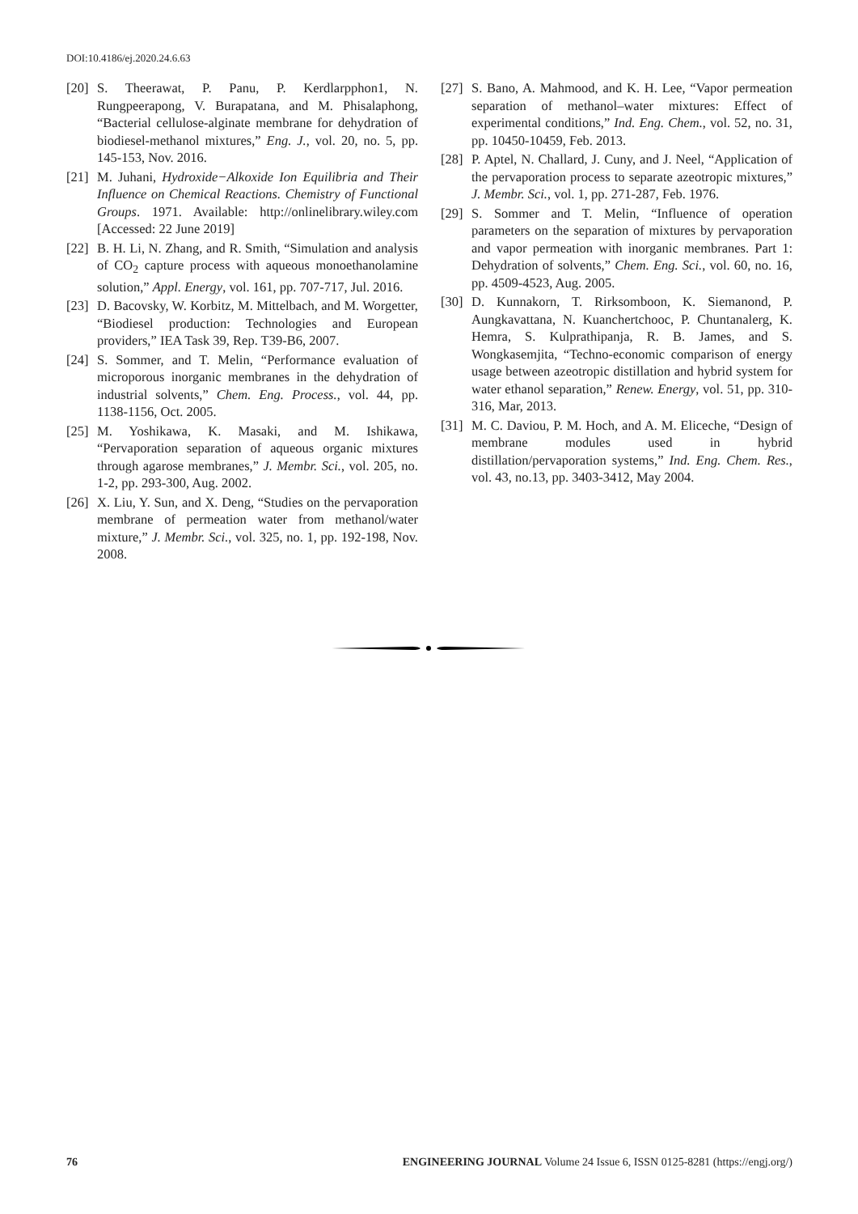DOI:10.4186/ej.2020.24.6.63
[20] S. Theerawat, P. Panu, P. Kerdlarpphon1, N. Rungpeerapong, V. Burapatana, and M. Phisalaphong, “Bacterial cellulose-alginate membrane for dehydration of biodiesel-methanol mixtures,” Eng. J., vol. 20, no. 5, pp. 145-153, Nov. 2016.
[21] M. Juhani, Hydroxide−Alkoxide Ion Equilibria and Their Influence on Chemical Reactions. Chemistry of Functional Groups. 1971. Available: http://onlinelibrary.wiley.com [Accessed: 22 June 2019]
[22] B. H. Li, N. Zhang, and R. Smith, “Simulation and analysis of CO<sub>2</sub> capture process with aqueous monoethanolamine solution,” Appl. Energy, vol. 161, pp. 707-717, Jul. 2016.
[23] D. Bacovsky, W. Korbitz, M. Mittelbach, and M. Worgetter, “Biodiesel production: Technologies and European providers,” IEA Task 39, Rep. T39-B6, 2007.
[24] S. Sommer, and T. Melin, “Performance evaluation of microporous inorganic membranes in the dehydration of industrial solvents,” Chem. Eng. Process., vol. 44, pp. 1138-1156, Oct. 2005.
[25] M. Yoshikawa, K. Masaki, and M. Ishikawa, “Pervaporation separation of aqueous organic mixtures through agarose membranes,” J. Membr. Sci., vol. 205, no. 1-2, pp. 293-300, Aug. 2002.
[26] X. Liu, Y. Sun, and X. Deng, “Studies on the pervaporation membrane of permeation water from methanol/water mixture,” J. Membr. Sci., vol. 325, no. 1, pp. 192-198, Nov. 2008.
[27] S. Bano, A. Mahmood, and K. H. Lee, “Vapor permeation separation of methanol–water mixtures: Effect of experimental conditions,” Ind. Eng. Chem., vol. 52, no. 31, pp. 10450-10459, Feb. 2013.
[28] P. Aptel, N. Challard, J. Cuny, and J. Neel, “Application of the pervaporation process to separate azeotropic mixtures,” J. Membr. Sci., vol. 1, pp. 271-287, Feb. 1976.
[29] S. Sommer and T. Melin, “Influence of operation parameters on the separation of mixtures by pervaporation and vapor permeation with inorganic membranes. Part 1: Dehydration of solvents,” Chem. Eng. Sci., vol. 60, no. 16, pp. 4509-4523, Aug. 2005.
[30] D. Kunnakorn, T. Rirksomboon, K. Siemanond, P. Aungkavattana, N. Kuanchertchooc, P. Chuntanalerg, K. Hemra, S. Kulprathipanja, R. B. James, and S. Wongkasemjita, “Techno-economic comparison of energy usage between azeotropic distillation and hybrid system for water ethanol separation,” Renew. Energy, vol. 51, pp. 310-316, Mar, 2013.
[31] M. C. Daviou, P. M. Hoch, and A. M. Eliceche, “Design of membrane modules used in hybrid distillation/pervaporation systems,” Ind. Eng. Chem. Res., vol. 43, no.13, pp. 3403-3412, May 2004.
76 ENGINEERING JOURNAL Volume 24 Issue 6, ISSN 0125-8281 (https://engj.org/)